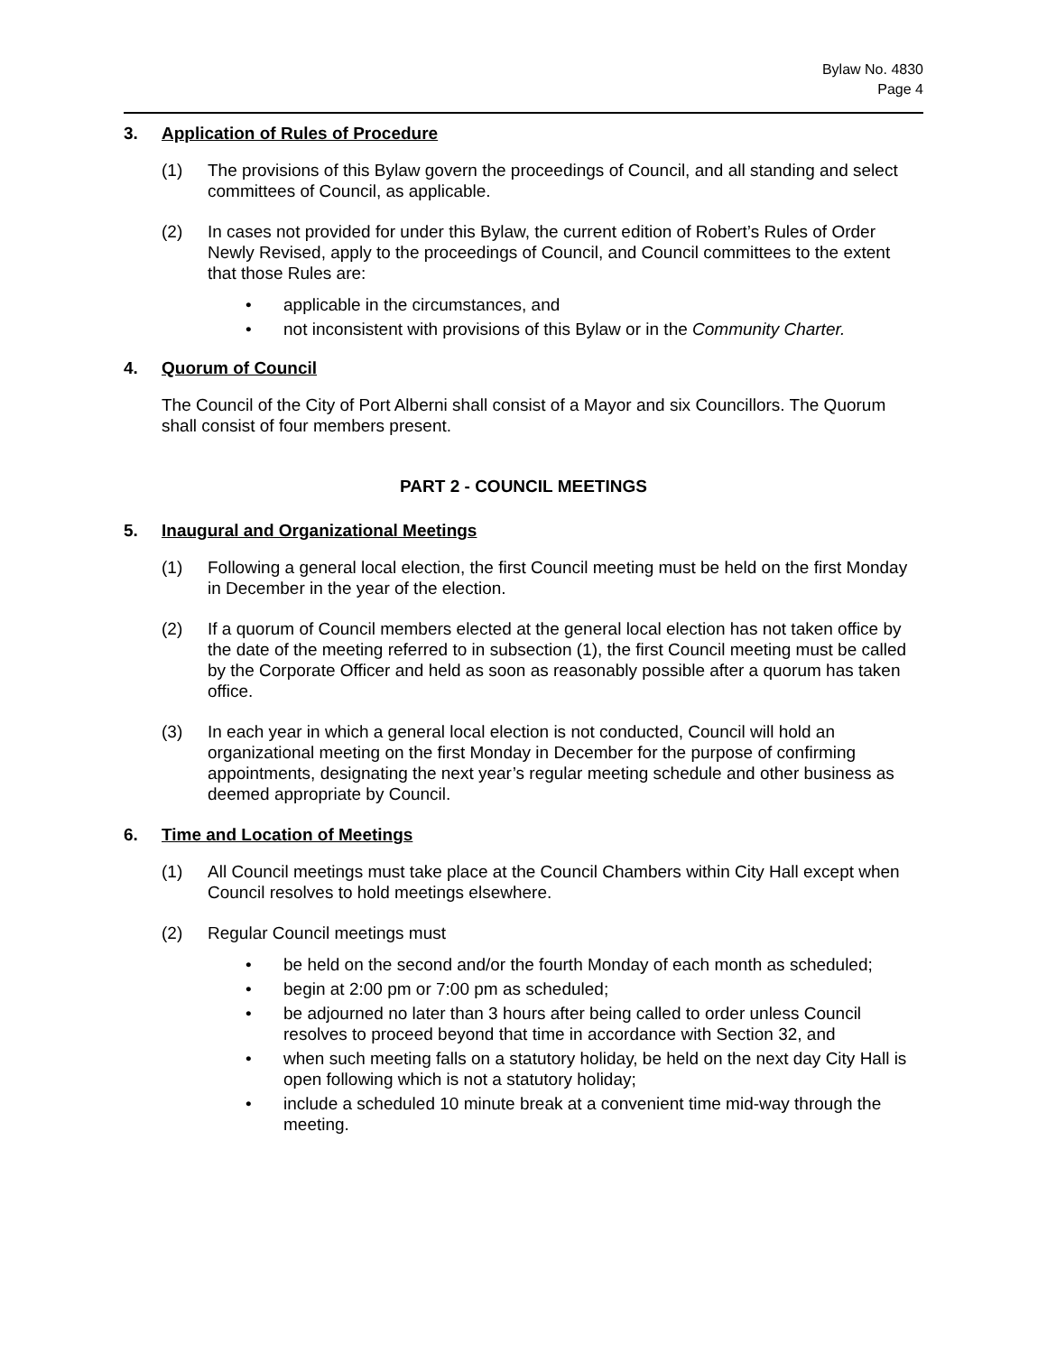Bylaw No. 4830
Page 4
3. Application of Rules of Procedure
(1) The provisions of this Bylaw govern the proceedings of Council, and all standing and select committees of Council, as applicable.
(2) In cases not provided for under this Bylaw, the current edition of Robert’s Rules of Order Newly Revised, apply to the proceedings of Council, and Council committees to the extent that those Rules are:
• applicable in the circumstances, and
• not inconsistent with provisions of this Bylaw or in the Community Charter.
4. Quorum of Council
The Council of the City of Port Alberni shall consist of a Mayor and six Councillors. The Quorum shall consist of four members present.
PART 2 - COUNCIL MEETINGS
5. Inaugural and Organizational Meetings
(1) Following a general local election, the first Council meeting must be held on the first Monday in December in the year of the election.
(2) If a quorum of Council members elected at the general local election has not taken office by the date of the meeting referred to in subsection (1), the first Council meeting must be called by the Corporate Officer and held as soon as reasonably possible after a quorum has taken office.
(3) In each year in which a general local election is not conducted, Council will hold an organizational meeting on the first Monday in December for the purpose of confirming appointments, designating the next year’s regular meeting schedule and other business as deemed appropriate by Council.
6. Time and Location of Meetings
(1) All Council meetings must take place at the Council Chambers within City Hall except when Council resolves to hold meetings elsewhere.
(2) Regular Council meetings must
• be held on the second and/or the fourth Monday of each month as scheduled;
• begin at 2:00 pm or 7:00 pm as scheduled;
• be adjourned no later than 3 hours after being called to order unless Council resolves to proceed beyond that time in accordance with Section 32, and
• when such meeting falls on a statutory holiday, be held on the next day City Hall is open following which is not a statutory holiday;
• include a scheduled 10 minute break at a convenient time mid-way through the meeting.